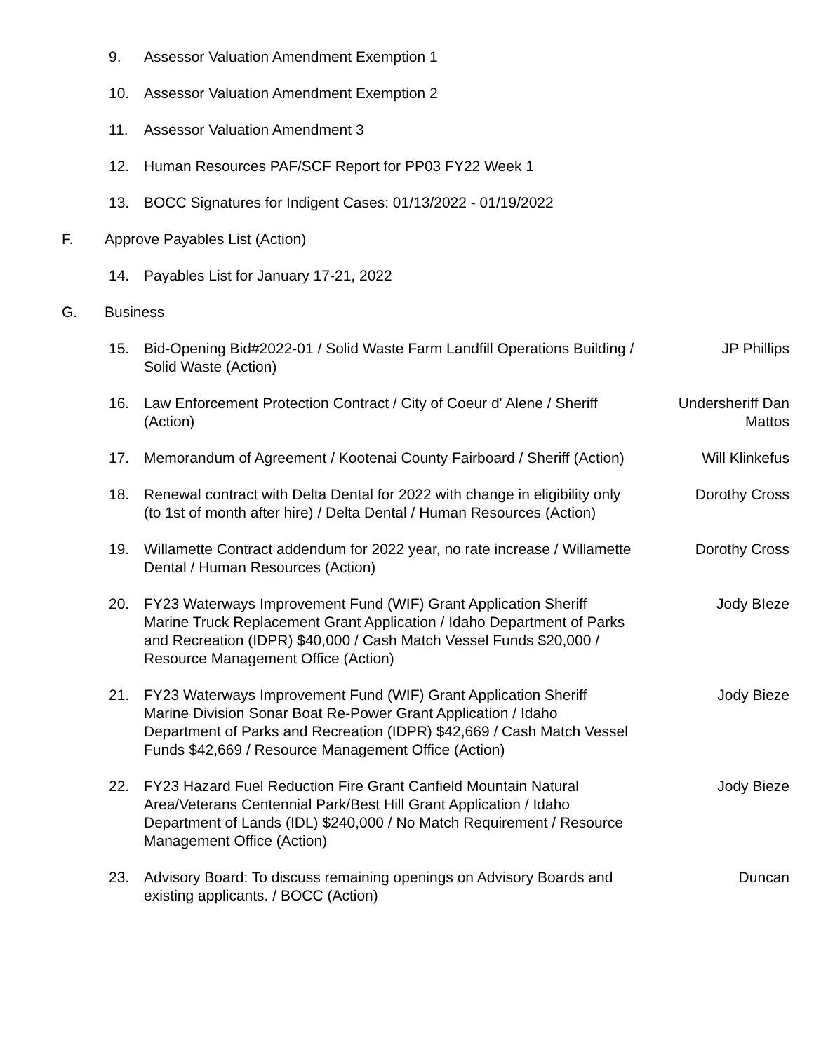9. Assessor Valuation Amendment Exemption 1
10. Assessor Valuation Amendment Exemption 2
11. Assessor Valuation Amendment 3
12. Human Resources PAF/SCF Report for PP03 FY22 Week 1
13. BOCC Signatures for Indigent Cases: 01/13/2022 - 01/19/2022
F. Approve Payables List (Action)
14. Payables List for January 17-21, 2022
G. Business
15. Bid-Opening Bid#2022-01 / Solid Waste Farm Landfill Operations Building / Solid Waste (Action)
JP Phillips
16. Law Enforcement Protection Contract / City of Coeur d' Alene / Sheriff (Action)
Undersheriff Dan Mattos
17. Memorandum of Agreement / Kootenai County Fairboard / Sheriff (Action)
Will Klinkefus
18. Renewal contract with Delta Dental for 2022 with change in eligibility only (to 1st of month after hire) / Delta Dental / Human Resources (Action)
Dorothy Cross
19. Willamette Contract addendum for 2022 year, no rate increase / Willamette Dental / Human Resources (Action)
Dorothy Cross
20. FY23 Waterways Improvement Fund (WIF) Grant Application Sheriff Marine Truck Replacement Grant Application / Idaho Department of Parks and Recreation (IDPR) $40,000 / Cash Match Vessel Funds $20,000 / Resource Management Office (Action)
Jody BIeze
21. FY23 Waterways Improvement Fund (WIF) Grant Application Sheriff Marine Division Sonar Boat Re-Power Grant Application / Idaho Department of Parks and Recreation (IDPR) $42,669 / Cash Match Vessel Funds $42,669 / Resource Management Office (Action)
Jody Bieze
22. FY23 Hazard Fuel Reduction Fire Grant Canfield Mountain Natural Area/Veterans Centennial Park/Best Hill Grant Application / Idaho Department of Lands (IDL) $240,000 / No Match Requirement / Resource Management Office (Action)
Jody Bieze
23. Advisory Board: To discuss remaining openings on Advisory Boards and existing applicants. / BOCC (Action)
Duncan